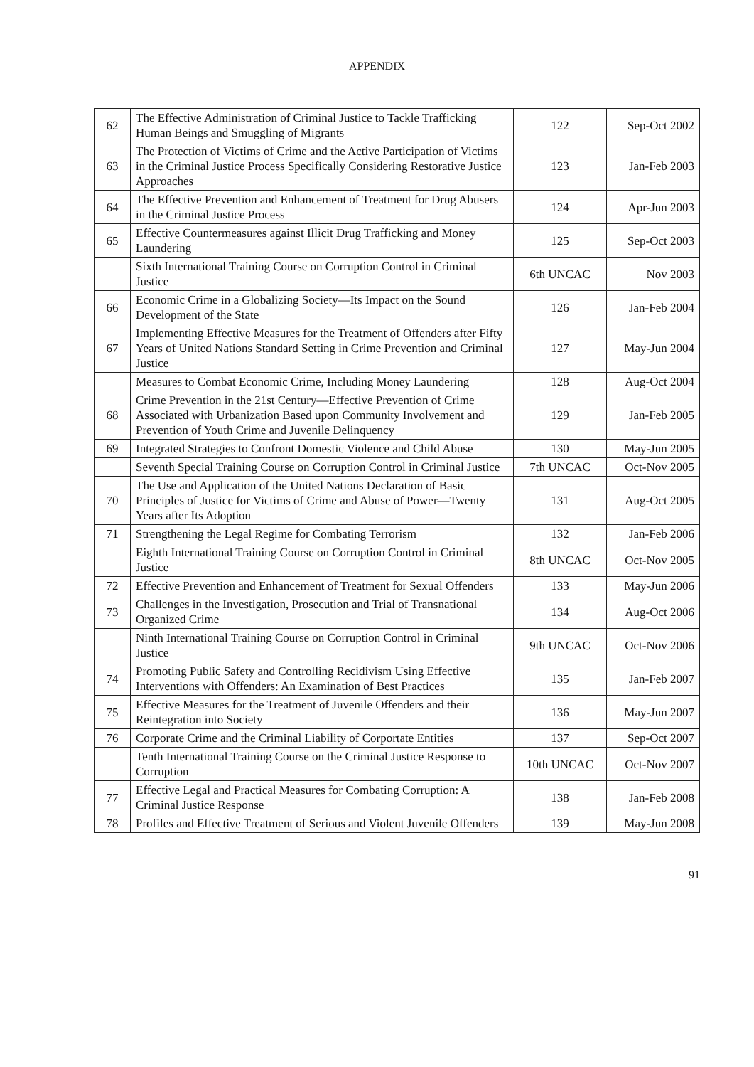APPENDIX
| 62 | The Effective Administration of Criminal Justice to Tackle Trafficking Human Beings and Smuggling of Migrants | 122 | Sep-Oct 2002 |
| 63 | The Protection of Victims of Crime and the Active Participation of Victims in the Criminal Justice Process Specifically Considering Restorative Justice Approaches | 123 | Jan-Feb 2003 |
| 64 | The Effective Prevention and Enhancement of Treatment for Drug Abusers in the Criminal Justice Process | 124 | Apr-Jun 2003 |
| 65 | Effective Countermeasures against Illicit Drug Trafficking and Money Laundering | 125 | Sep-Oct 2003 |
| | Sixth International Training Course on Corruption Control in Criminal Justice | 6th UNCAC | Nov 2003 |
| 66 | Economic Crime in a Globalizing Society—Its Impact on the Sound Development of the State | 126 | Jan-Feb 2004 |
| 67 | Implementing Effective Measures for the Treatment of Offenders after Fifty Years of United Nations Standard Setting in Crime Prevention and Criminal Justice | 127 | May-Jun 2004 |
| | Measures to Combat Economic Crime, Including Money Laundering | 128 | Aug-Oct 2004 |
| 68 | Crime Prevention in the 21st Century—Effective Prevention of Crime Associated with Urbanization Based upon Community Involvement and Prevention of Youth Crime and Juvenile Delinquency | 129 | Jan-Feb 2005 |
| 69 | Integrated Strategies to Confront Domestic Violence and Child Abuse | 130 | May-Jun 2005 |
| | Seventh Special Training Course on Corruption Control in Criminal Justice | 7th UNCAC | Oct-Nov 2005 |
| 70 | The Use and Application of the United Nations Declaration of Basic Principles of Justice for Victims of Crime and Abuse of Power—Twenty Years after Its Adoption | 131 | Aug-Oct 2005 |
| 71 | Strengthening the Legal Regime for Combating Terrorism | 132 | Jan-Feb 2006 |
| | Eighth International Training Course on Corruption Control in Criminal Justice | 8th UNCAC | Oct-Nov 2005 |
| 72 | Effective Prevention and Enhancement of Treatment for Sexual Offenders | 133 | May-Jun 2006 |
| 73 | Challenges in the Investigation, Prosecution and Trial of Transnational Organized Crime | 134 | Aug-Oct 2006 |
| | Ninth International Training Course on Corruption Control in Criminal Justice | 9th UNCAC | Oct-Nov 2006 |
| 74 | Promoting Public Safety and Controlling Recidivism Using Effective Interventions with Offenders: An Examination of Best Practices | 135 | Jan-Feb 2007 |
| 75 | Effective Measures for the Treatment of Juvenile Offenders and their Reintegration into Society | 136 | May-Jun 2007 |
| 76 | Corporate Crime and the Criminal Liability of Corportate Entities | 137 | Sep-Oct 2007 |
| | Tenth International Training Course on the Criminal Justice Response to Corruption | 10th UNCAC | Oct-Nov 2007 |
| 77 | Effective Legal and Practical Measures for Combating Corruption: A Criminal Justice Response | 138 | Jan-Feb 2008 |
| 78 | Profiles and Effective Treatment of Serious and Violent Juvenile Offenders | 139 | May-Jun 2008 |
91